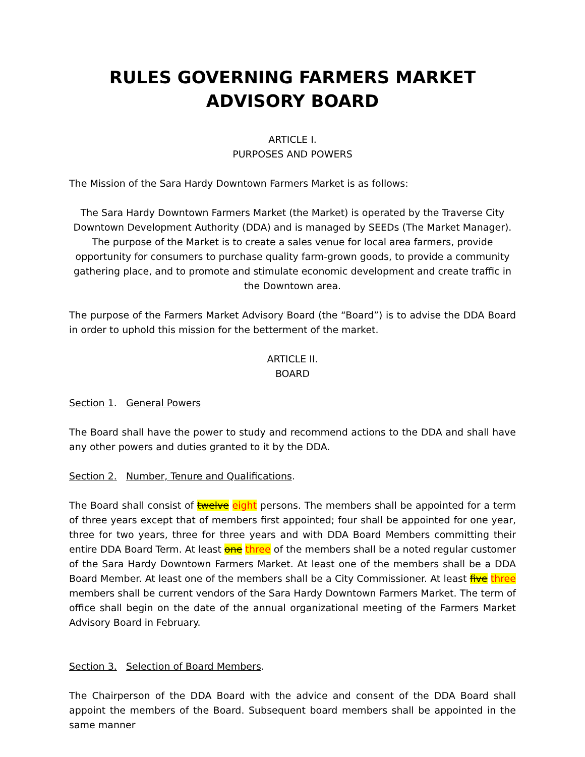RULES GOVERNING FARMERS MARKET ADVISORY BOARD
ARTICLE I.
PURPOSES AND POWERS
The Mission of the Sara Hardy Downtown Farmers Market is as follows:
The Sara Hardy Downtown Farmers Market (the Market) is operated by the Traverse City Downtown Development Authority (DDA) and is managed by SEEDs (The Market Manager). The purpose of the Market is to create a sales venue for local area farmers, provide opportunity for consumers to purchase quality farm-grown goods, to provide a community gathering place, and to promote and stimulate economic development and create traffic in the Downtown area.
The purpose of the Farmers Market Advisory Board (the “Board”) is to advise the DDA Board in order to uphold this mission for the betterment of the market.
ARTICLE II.
BOARD
Section 1. General Powers
The Board shall have the power to study and recommend actions to the DDA and shall have any other powers and duties granted to it by the DDA.
Section 2. Number, Tenure and Qualifications.
The Board shall consist of twelve eight persons. The members shall be appointed for a term of three years except that of members first appointed; four shall be appointed for one year, three for two years, three for three years and with DDA Board Members committing their entire DDA Board Term. At least one three of the members shall be a noted regular customer of the Sara Hardy Downtown Farmers Market. At least one of the members shall be a DDA Board Member. At least one of the members shall be a City Commissioner. At least five three members shall be current vendors of the Sara Hardy Downtown Farmers Market. The term of office shall begin on the date of the annual organizational meeting of the Farmers Market Advisory Board in February.
Section 3. Selection of Board Members.
The Chairperson of the DDA Board with the advice and consent of the DDA Board shall appoint the members of the Board. Subsequent board members shall be appointed in the same manner